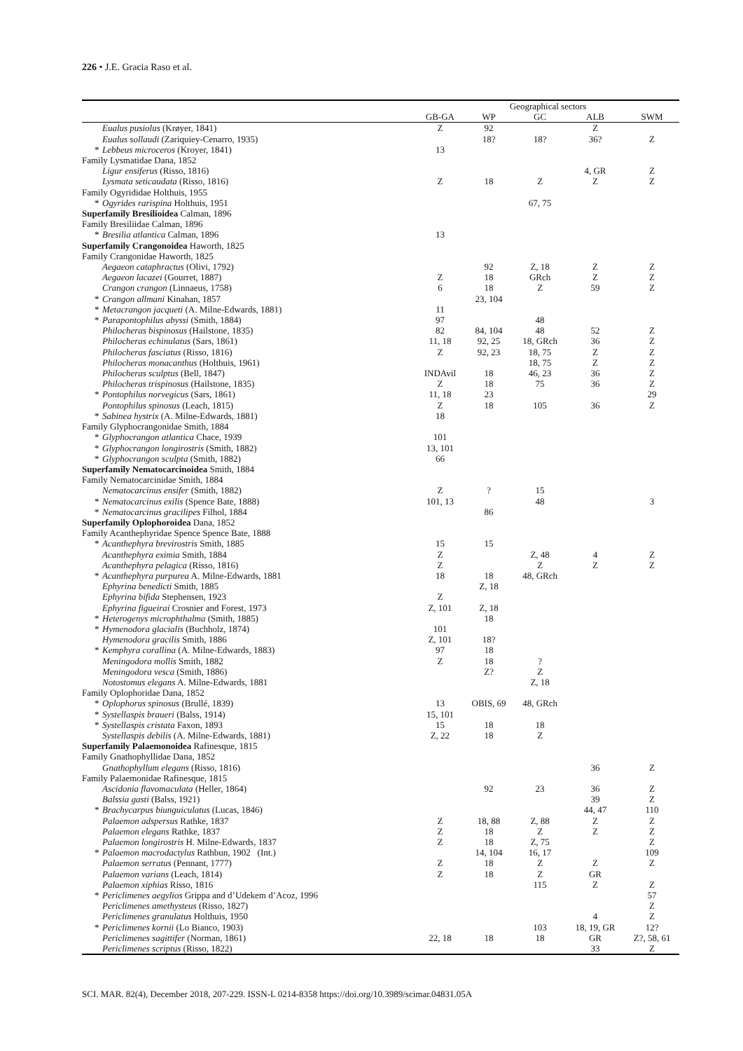226 • J.E. Gracia Raso et al.
| | Geographical sectors | | | | |
| --- | --- | --- | --- | --- | --- |
| | GB-GA | WP | GC | ALB | SWM |
| Eualus pusiolus (Krøyer, 1841) | Z | 92 | | Z | |
| Eualus sollaudi (Zariquiey-Cenarro, 1935) | | 18? | 18? | 36? | Z |
| * Lebbeus microceros (Kroyer, 1841) | 13 | | | | |
| Family Lysmatidae Dana, 1852 | | | | | |
| Ligur ensiferus (Risso, 1816) | | | | 4, GR | Z |
| Lysmata seticaudata (Risso, 1816) | Z | 18 | Z | Z | Z |
| Family Ogyrididae Holthuis, 1955 | | | | | |
| * Ogyrides rarispina Holthuis, 1951 | | | 67, 75 | | |
| Superfamily Bresilioidea Calman, 1896 | | | | | |
| Family Bresiliidae Calman, 1896 | | | | | |
| * Bresilia atlantica Calman, 1896 | 13 | | | | |
| Superfamily Crangonoidea Haworth, 1825 | | | | | |
| Family Crangonidae Haworth, 1825 | | | | | |
| Aegaeon cataphractus (Olivi, 1792) | | 92 | Z, 18 | Z | Z |
| Aegaeon lacazei (Gourret, 1887) | Z | 18 | GRch | Z | Z |
| Crangon crangon (Linnaeus, 1758) | 6 | 18 | Z | 59 | Z |
| * Crangon allmani Kinahan, 1857 | | 23, 104 | | | |
| * Metacrangon jacqueti (A. Milne-Edwards, 1881) | 11 | | | | |
| * Parapontophilus abyssi (Smith, 1884) | 97 | | 48 | | |
| Philocheras bispinosus (Hailstone, 1835) | 82 | 84, 104 | 48 | 52 | Z |
| Philocheras echinulatus (Sars, 1861) | 11, 18 | 92, 25 | 18, GRch | 36 | Z |
| Philocheras fasciatus (Risso, 1816) | Z | 92, 23 | 18, 75 | Z | Z |
| Philocheras monacanthus (Holthuis, 1961) | | | 18, 75 | Z | Z |
| Philocheras sculptus (Bell, 1847) | INDAvil | 18 | 46, 23 | 36 | Z |
| Philocheras trispinosus (Hailstone, 1835) | Z | 18 | 75 | 36 | Z |
| * Pontophilus norvegicus (Sars, 1861) | 11, 18 | 23 | | | 29 |
| Pontophilus spinosus (Leach, 1815) | Z | 18 | 105 | 36 | Z |
| * Sabinea hystrix (A. Milne-Edwards, 1881) | 18 | | | | |
| Family Glyphocrangonidae Smith, 1884 | | | | | |
| * Glyphocrangon atlantica Chace, 1939 | 101 | | | | |
| * Glyphocrangon longirostris (Smith, 1882) | 13, 101 | | | | |
| * Glyphocrangon sculpta (Smith, 1882) | 66 | | | | |
| Superfamily Nematocarcinoidea Smith, 1884 | | | | | |
| Family Nematocarcinidae Smith, 1884 | | | | | |
| Nematocarcinus ensifer (Smith, 1882) | Z | ? | 15 | | |
| * Nematocarcinus exilis (Spence Bate, 1888) | 101, 13 | | 48 | | 3 |
| * Nematocarcinus gracilipes Filhol, 1884 | | 86 | | | |
| Superfamily Oplophoroidea Dana, 1852 | | | | | |
| Family Acanthephyridae Spence Spence Bate, 1888 | | | | | |
| * Acanthephyra brevirostris Smith, 1885 | 15 | 15 | | | |
| Acanthephyra eximia Smith, 1884 | Z | | Z, 48 | 4 | Z |
| Acanthephyra pelagica (Risso, 1816) | Z | | Z | Z | Z |
| * Acanthephyra purpurea A. Milne-Edwards, 1881 | 18 | 18 | 48, GRch | | |
| Ephyrina benedicti Smith, 1885 | | Z, 18 | | | |
| Ephyrina bifida Stephensen, 1923 | Z | | | | |
| Ephyrina figueirai Crosnier and Forest, 1973 | Z, 101 | Z, 18 | | | |
| * Heterogenys microphthalma (Smith, 1885) | | 18 | | | |
| * Hymenodora glacialis (Buchholz, 1874) | 101 | | | | |
| Hymenodora gracilis Smith, 1886 | Z, 101 | 18? | | | |
| * Kemphyra corallina (A. Milne-Edwards, 1883) | 97 | 18 | | | |
| Meningodora mollis Smith, 1882 | Z | 18 | ? | | |
| Meningodora vesca (Smith, 1886) | | Z? | Z | | |
| Notostomus elegans A. Milne-Edwards, 1881 | | | Z, 18 | | |
| Family Oplophoridae Dana, 1852 | | | | | |
| * Oplophorus spinosus (Brullé, 1839) | 13 | OBIS, 69 | 48, GRch | | |
| * Systellaspis braueri (Balss, 1914) | 15, 101 | | | | |
| * Systellaspis cristata Faxon, 1893 | 15 | 18 | 18 | | |
| Systellaspis debilis (A. Milne-Edwards, 1881) | Z, 22 | 18 | Z | | |
| Superfamily Palaemonoidea Rafinesque, 1815 | | | | | |
| Family Gnathophyllidae Dana, 1852 | | | | | |
| Gnathophyllum elegans (Risso, 1816) | | | | 36 | Z |
| Family Palaemonidae Rafinesque, 1815 | | | | | |
| Ascidonia flavomaculata (Heller, 1864) | | 92 | 23 | 36 | Z |
| Balssia gasti (Balss, 1921) | | | | 39 | Z |
| * Brachycarpus biunguiculatus (Lucas, 1846) | | | | 44, 47 | 110 |
| Palaemon adspersus Rathke, 1837 | Z | 18, 88 | Z, 88 | Z | Z |
| Palaemon elegans Rathke, 1837 | Z | 18 | Z | Z | Z |
| Palaemon longirostris H. Milne-Edwards, 1837 | Z | 18 | Z, 75 | | Z |
| * Palaemon macrodactylus Rathbun, 1902 (Int.) | | 14, 104 | 16, 17 | | 109 |
| Palaemon serratus (Pennant, 1777) | Z | 18 | Z | Z | Z |
| Palaemon varians (Leach, 1814) | Z | 18 | Z | GR | |
| Palaemon xiphias Risso, 1816 | | | 115 | Z | Z |
| * Periclimenes aegylios Grippa and d’Udekem d’Acoz, 1996 | | | | | 57 |
| Periclimenes amethysteus (Risso, 1827) | | | | | Z |
| Periclimenes granulatus Holthuis, 1950 | | | | 4 | Z |
| * Periclimenes kornii (Lo Bianco, 1903) | | | 103 | 18, 19, GR | 12? |
| Periclimenes sagittifer (Norman, 1861) | 22, 18 | 18 | 18 | GR | Z?, 58, 61 |
| Periclimenes scriptus (Risso, 1822) | | | | 33 | Z |
SCI. MAR. 82(4), December 2018, 207-229. ISSN-L 0214-8358 https://doi.org/10.3989/scimar.04831.05A